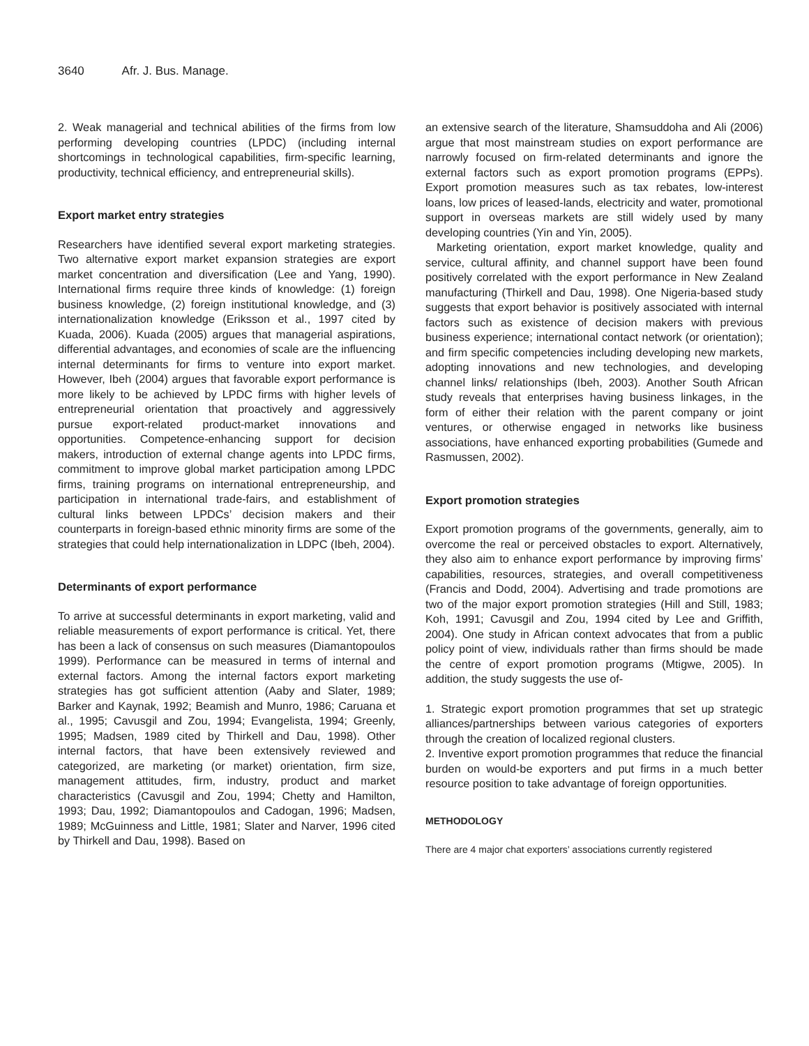3640 Afr. J. Bus. Manage.
2. Weak managerial and technical abilities of the firms from low performing developing countries (LPDC) (including internal shortcomings in technological capabilities, firm-specific learning, productivity, technical efficiency, and entrepreneurial skills).
Export market entry strategies
Researchers have identified several export marketing strategies. Two alternative export market expansion strategies are export market concentration and diversification (Lee and Yang, 1990). International firms require three kinds of knowledge: (1) foreign business knowledge, (2) foreign institutional knowledge, and (3) internationalization knowledge (Eriksson et al., 1997 cited by Kuada, 2006). Kuada (2005) argues that managerial aspirations, differential advantages, and economies of scale are the influencing internal determinants for firms to venture into export market. However, Ibeh (2004) argues that favorable export performance is more likely to be achieved by LPDC firms with higher levels of entrepreneurial orientation that proactively and aggressively pursue export-related product-market innovations and opportunities. Competence-enhancing support for decision makers, introduction of external change agents into LPDC firms, commitment to improve global market participation among LPDC firms, training programs on international entrepreneurship, and participation in international trade-fairs, and establishment of cultural links between LPDCs’ decision makers and their counterparts in foreign-based ethnic minority firms are some of the strategies that could help internationalization in LDPC (Ibeh, 2004).
Determinants of export performance
To arrive at successful determinants in export marketing, valid and reliable measurements of export performance is critical. Yet, there has been a lack of consensus on such measures (Diamantopoulos 1999). Performance can be measured in terms of internal and external factors. Among the internal factors export marketing strategies has got sufficient attention (Aaby and Slater, 1989; Barker and Kaynak, 1992; Beamish and Munro, 1986; Caruana et al., 1995; Cavusgil and Zou, 1994; Evangelista, 1994; Greenly, 1995; Madsen, 1989 cited by Thirkell and Dau, 1998). Other internal factors, that have been extensively reviewed and categorized, are marketing (or market) orientation, firm size, management attitudes, firm, industry, product and market characteristics (Cavusgil and Zou, 1994; Chetty and Hamilton, 1993; Dau, 1992; Diamantopoulos and Cadogan, 1996; Madsen, 1989; McGuinness and Little, 1981; Slater and Narver, 1996 cited by Thirkell and Dau, 1998). Based on
an extensive search of the literature, Shamsuddoha and Ali (2006) argue that most mainstream studies on export performance are narrowly focused on firm-related determinants and ignore the external factors such as export promotion programs (EPPs). Export promotion measures such as tax rebates, low-interest loans, low prices of leased-lands, electricity and water, promotional support in overseas markets are still widely used by many developing countries (Yin and Yin, 2005).
Marketing orientation, export market knowledge, quality and service, cultural affinity, and channel support have been found positively correlated with the export performance in New Zealand manufacturing (Thirkell and Dau, 1998). One Nigeria-based study suggests that export behavior is positively associated with internal factors such as existence of decision makers with previous business experience; international contact network (or orientation); and firm specific competencies including developing new markets, adopting innovations and new technologies, and developing channel links/ relationships (Ibeh, 2003). Another South African study reveals that enterprises having business linkages, in the form of either their relation with the parent company or joint ventures, or otherwise engaged in networks like business associations, have enhanced exporting probabilities (Gumede and Rasmussen, 2002).
Export promotion strategies
Export promotion programs of the governments, generally, aim to overcome the real or perceived obstacles to export. Alternatively, they also aim to enhance export performance by improving firms’ capabilities, resources, strategies, and overall competitiveness (Francis and Dodd, 2004). Advertising and trade promotions are two of the major export promotion strategies (Hill and Still, 1983; Koh, 1991; Cavusgil and Zou, 1994 cited by Lee and Griffith, 2004). One study in African context advocates that from a public policy point of view, individuals rather than firms should be made the centre of export promotion programs (Mtigwe, 2005). In addition, the study suggests the use of-
1. Strategic export promotion programmes that set up strategic alliances/partnerships between various categories of exporters through the creation of localized regional clusters.
2. Inventive export promotion programmes that reduce the financial burden on would-be exporters and put firms in a much better resource position to take advantage of foreign opportunities.
METHODOLOGY
There are 4 major chat exporters’ associations currently registered